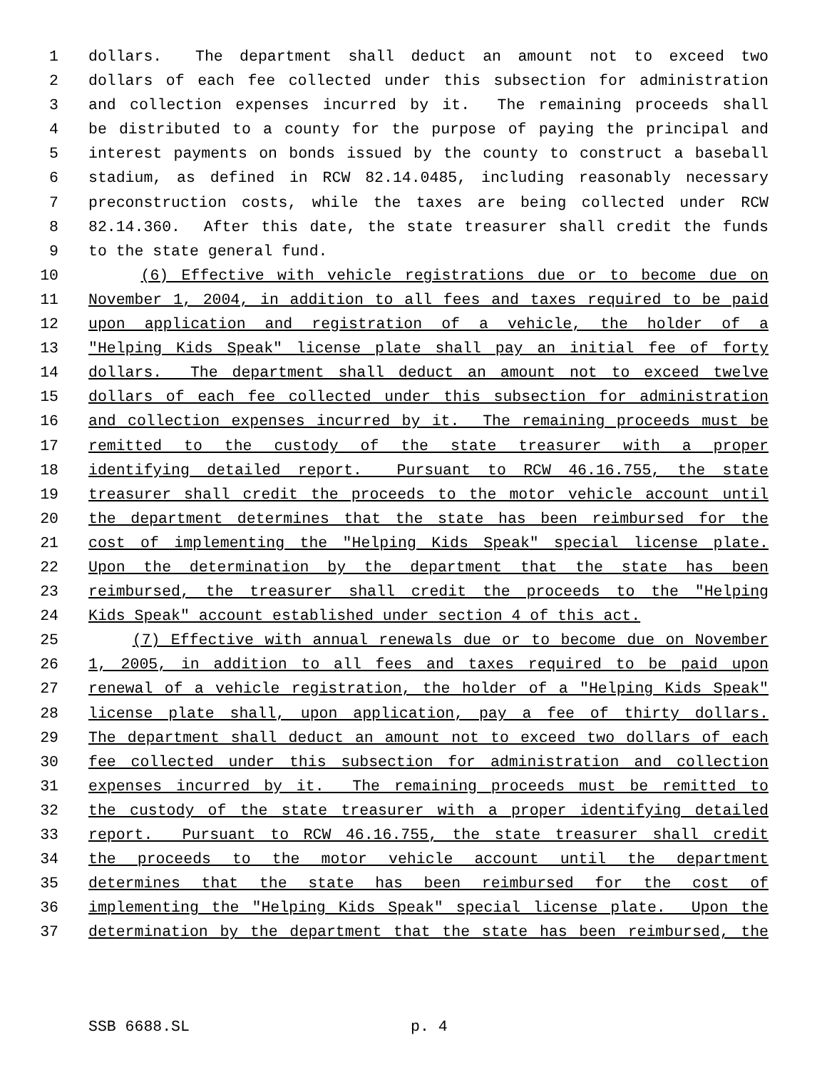1 dollars. The department shall deduct an amount not to exceed two
2 dollars of each fee collected under this subsection for administration
3 and collection expenses incurred by it. The remaining proceeds shall
4 be distributed to a county for the purpose of paying the principal and
5 interest payments on bonds issued by the county to construct a baseball
6 stadium, as defined in RCW 82.14.0485, including reasonably necessary
7 preconstruction costs, while the taxes are being collected under RCW
8 82.14.360. After this date, the state treasurer shall credit the funds
9 to the state general fund.
10 (6) Effective with vehicle registrations due or to become due on
11 November 1, 2004, in addition to all fees and taxes required to be paid
12 upon application and registration of a vehicle, the holder of a
13 "Helping Kids Speak" license plate shall pay an initial fee of forty
14 dollars. The department shall deduct an amount not to exceed twelve
15 dollars of each fee collected under this subsection for administration
16 and collection expenses incurred by it. The remaining proceeds must be
17 remitted to the custody of the state treasurer with a proper
18 identifying detailed report. Pursuant to RCW 46.16.755, the state
19 treasurer shall credit the proceeds to the motor vehicle account until
20 the department determines that the state has been reimbursed for the
21 cost of implementing the "Helping Kids Speak" special license plate.
22 Upon the determination by the department that the state has been
23 reimbursed, the treasurer shall credit the proceeds to the "Helping
24 Kids Speak" account established under section 4 of this act.
25 (7) Effective with annual renewals due or to become due on November
26 1, 2005, in addition to all fees and taxes required to be paid upon
27 renewal of a vehicle registration, the holder of a "Helping Kids Speak"
28 license plate shall, upon application, pay a fee of thirty dollars.
29 The department shall deduct an amount not to exceed two dollars of each
30 fee collected under this subsection for administration and collection
31 expenses incurred by it. The remaining proceeds must be remitted to
32 the custody of the state treasurer with a proper identifying detailed
33 report. Pursuant to RCW 46.16.755, the state treasurer shall credit
34 the proceeds to the motor vehicle account until the department
35 determines that the state has been reimbursed for the cost of
36 implementing the "Helping Kids Speak" special license plate. Upon the
37 determination by the department that the state has been reimbursed, the
SSB 6688.SL p. 4